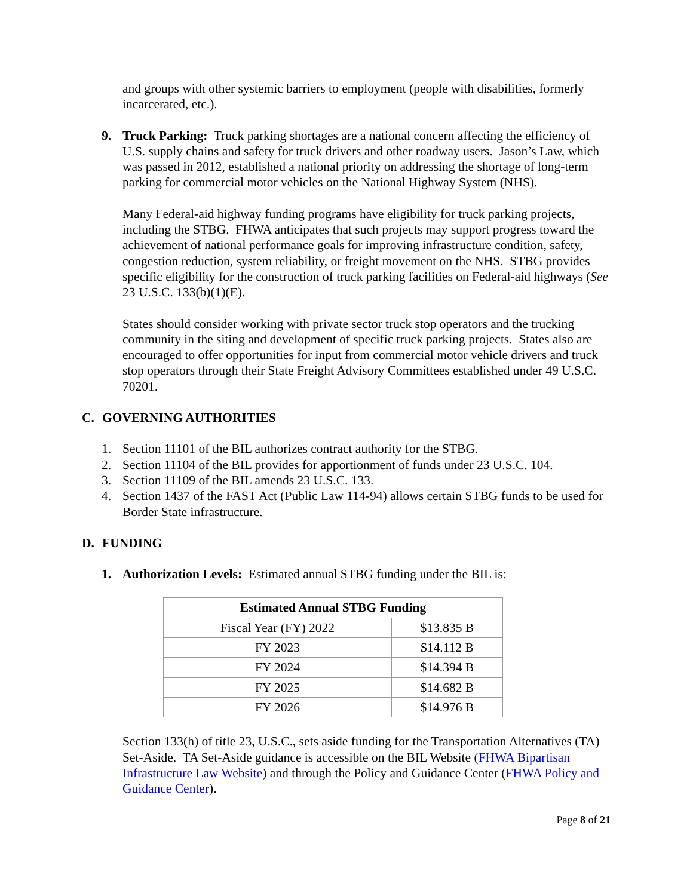and groups with other systemic barriers to employment (people with disabilities, formerly incarcerated, etc.).
9. Truck Parking: Truck parking shortages are a national concern affecting the efficiency of U.S. supply chains and safety for truck drivers and other roadway users. Jason’s Law, which was passed in 2012, established a national priority on addressing the shortage of long-term parking for commercial motor vehicles on the National Highway System (NHS).
Many Federal-aid highway funding programs have eligibility for truck parking projects, including the STBG. FHWA anticipates that such projects may support progress toward the achievement of national performance goals for improving infrastructure condition, safety, congestion reduction, system reliability, or freight movement on the NHS. STBG provides specific eligibility for the construction of truck parking facilities on Federal-aid highways (See 23 U.S.C. 133(b)(1)(E).
States should consider working with private sector truck stop operators and the trucking community in the siting and development of specific truck parking projects. States also are encouraged to offer opportunities for input from commercial motor vehicle drivers and truck stop operators through their State Freight Advisory Committees established under 49 U.S.C. 70201.
C. GOVERNING AUTHORITIES
1. Section 11101 of the BIL authorizes contract authority for the STBG.
2. Section 11104 of the BIL provides for apportionment of funds under 23 U.S.C. 104.
3. Section 11109 of the BIL amends 23 U.S.C. 133.
4. Section 1437 of the FAST Act (Public Law 114-94) allows certain STBG funds to be used for Border State infrastructure.
D. FUNDING
1. Authorization Levels: Estimated annual STBG funding under the BIL is:
| Estimated Annual STBG Funding | |
| --- | --- |
| Fiscal Year (FY) 2022 | $13.835 B |
| FY 2023 | $14.112 B |
| FY 2024 | $14.394 B |
| FY 2025 | $14.682 B |
| FY 2026 | $14.976 B |
Section 133(h) of title 23, U.S.C., sets aside funding for the Transportation Alternatives (TA) Set-Aside. TA Set-Aside guidance is accessible on the BIL Website (FHWA Bipartisan Infrastructure Law Website) and through the Policy and Guidance Center (FHWA Policy and Guidance Center).
Page 8 of 21